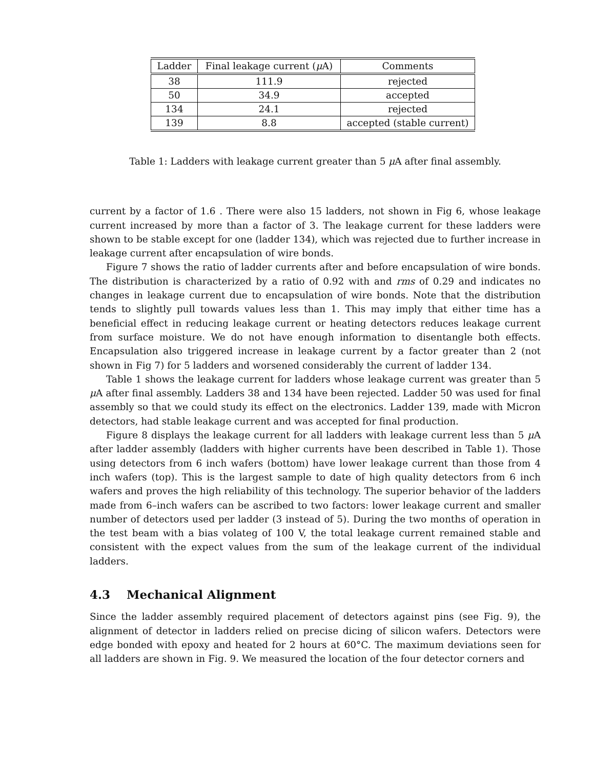| Ladder | Final leakage current ( μ A) | Comments |
| --- | --- | --- |
| 38 | 111.9 | rejected |
| 50 | 34.9 | accepted |
| 134 | 24.1 | rejected |
| 139 | 8.8 | accepted (stable current) |
Table 1: Ladders with leakage current greater than 5 μ A after final assembly.
current by a factor of 1.6 . There were also 15 ladders, not shown in Fig 6, whose leakage current increased by more than a factor of 3. The leakage current for these ladders were shown to be stable except for one (ladder 134), which was rejected due to further increase in leakage current after encapsulation of wire bonds.
Figure 7 shows the ratio of ladder currents after and before encapsulation of wire bonds. The distribution is characterized by a ratio of 0.92 with and rms of 0.29 and indicates no changes in leakage current due to encapsulation of wire bonds. Note that the distribution tends to slightly pull towards values less than 1. This may imply that either time has a beneficial effect in reducing leakage current or heating detectors reduces leakage current from surface moisture. We do not have enough information to disentangle both effects. Encapsulation also triggered increase in leakage current by a factor greater than 2 (not shown in Fig 7) for 5 ladders and worsened considerably the current of ladder 134.
Table 1 shows the leakage current for ladders whose leakage current was greater than 5 μ A after final assembly. Ladders 38 and 134 have been rejected. Ladder 50 was used for final assembly so that we could study its effect on the electronics. Ladder 139, made with Micron detectors, had stable leakage current and was accepted for final production.
Figure 8 displays the leakage current for all ladders with leakage current less than 5 μ A after ladder assembly (ladders with higher currents have been described in Table 1). Those using detectors from 6 inch wafers (bottom) have lower leakage current than those from 4 inch wafers (top). This is the largest sample to date of high quality detectors from 6 inch wafers and proves the high reliability of this technology. The superior behavior of the ladders made from 6–inch wafers can be ascribed to two factors: lower leakage current and smaller number of detectors used per ladder (3 instead of 5). During the two months of operation in the test beam with a bias volateg of 100 V, the total leakage current remained stable and consistent with the expect values from the sum of the leakage current of the individual ladders.
4.3 Mechanical Alignment
Since the ladder assembly required placement of detectors against pins (see Fig. 9), the alignment of detector in ladders relied on precise dicing of silicon wafers. Detectors were edge bonded with epoxy and heated for 2 hours at 60°C. The maximum deviations seen for all ladders are shown in Fig. 9. We measured the location of the four detector corners and